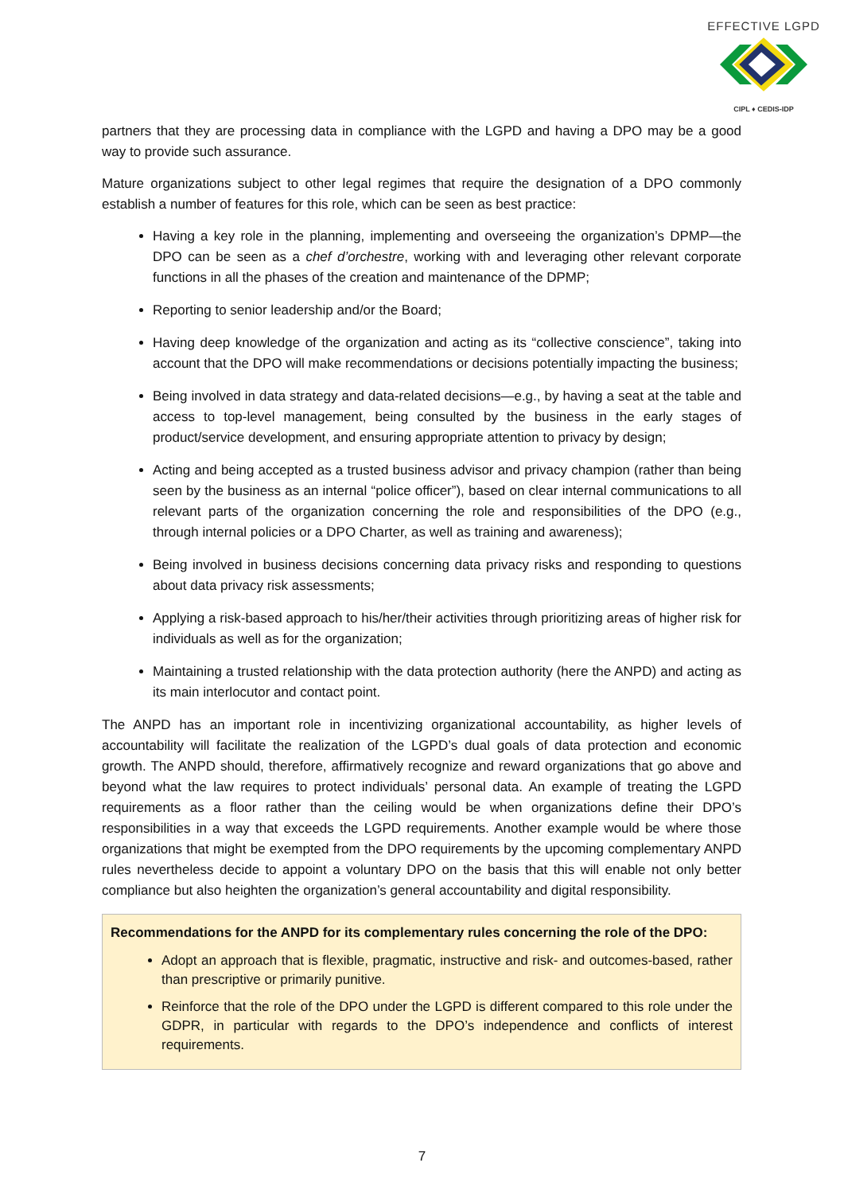EFFECTIVE LGPD
CIPL ♦ CEDIS-IDP
partners that they are processing data in compliance with the LGPD and having a DPO may be a good way to provide such assurance.
Mature organizations subject to other legal regimes that require the designation of a DPO commonly establish a number of features for this role, which can be seen as best practice:
Having a key role in the planning, implementing and overseeing the organization’s DPMP—the DPO can be seen as a chef d’orchestre, working with and leveraging other relevant corporate functions in all the phases of the creation and maintenance of the DPMP;
Reporting to senior leadership and/or the Board;
Having deep knowledge of the organization and acting as its “collective conscience”, taking into account that the DPO will make recommendations or decisions potentially impacting the business;
Being involved in data strategy and data-related decisions—e.g., by having a seat at the table and access to top-level management, being consulted by the business in the early stages of product/service development, and ensuring appropriate attention to privacy by design;
Acting and being accepted as a trusted business advisor and privacy champion (rather than being seen by the business as an internal “police officer”), based on clear internal communications to all relevant parts of the organization concerning the role and responsibilities of the DPO (e.g., through internal policies or a DPO Charter, as well as training and awareness);
Being involved in business decisions concerning data privacy risks and responding to questions about data privacy risk assessments;
Applying a risk-based approach to his/her/their activities through prioritizing areas of higher risk for individuals as well as for the organization;
Maintaining a trusted relationship with the data protection authority (here the ANPD) and acting as its main interlocutor and contact point.
The ANPD has an important role in incentivizing organizational accountability, as higher levels of accountability will facilitate the realization of the LGPD’s dual goals of data protection and economic growth. The ANPD should, therefore, affirmatively recognize and reward organizations that go above and beyond what the law requires to protect individuals’ personal data. An example of treating the LGPD requirements as a floor rather than the ceiling would be when organizations define their DPO’s responsibilities in a way that exceeds the LGPD requirements. Another example would be where those organizations that might be exempted from the DPO requirements by the upcoming complementary ANPD rules nevertheless decide to appoint a voluntary DPO on the basis that this will enable not only better compliance but also heighten the organization’s general accountability and digital responsibility.
Recommendations for the ANPD for its complementary rules concerning the role of the DPO:
Adopt an approach that is flexible, pragmatic, instructive and risk- and outcomes-based, rather than prescriptive or primarily punitive.
Reinforce that the role of the DPO under the LGPD is different compared to this role under the GDPR, in particular with regards to the DPO’s independence and conflicts of interest requirements.
7